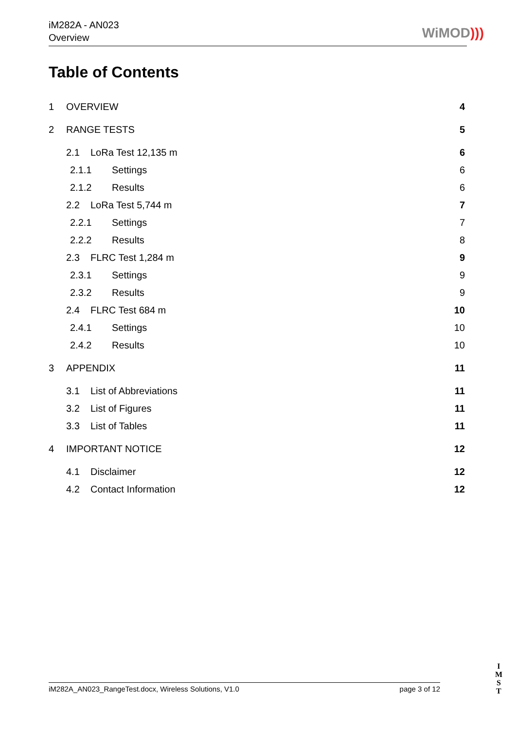iM282A - AN023
Overview
WiMOD)))
Table of Contents
1 OVERVIEW 4
2 RANGE TESTS 5
2.1 LoRa Test 12,135 m 6
2.1.1 Settings 6
2.1.2 Results 6
2.2 LoRa Test 5,744 m 7
2.2.1 Settings 7
2.2.2 Results 8
2.3 FLRC Test 1,284 m 9
2.3.1 Settings 9
2.3.2 Results 9
2.4 FLRC Test 684 m 10
2.4.1 Settings 10
2.4.2 Results 10
3 APPENDIX 11
3.1 List of Abbreviations 11
3.2 List of Figures 11
3.3 List of Tables 11
4 IMPORTANT NOTICE 12
4.1 Disclaimer 12
4.2 Contact Information 12
iM282A_AN023_RangeTest.docx, Wireless Solutions, V1.0 page 3 of 12
I
M
S
T